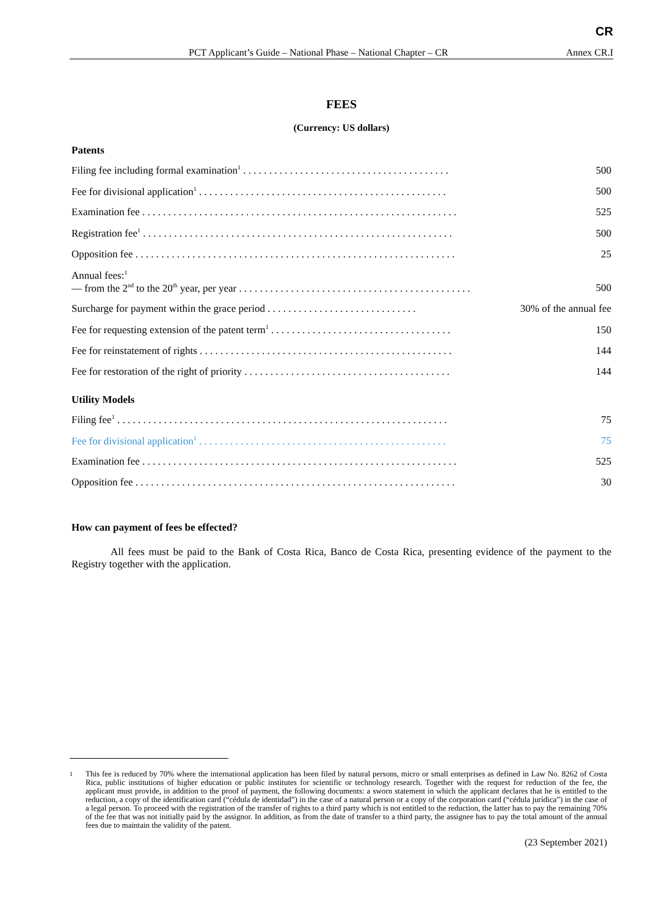CR
PCT Applicant’s Guide – National Phase – National Chapter – CR Annex CR.I
FEES
(Currency: US dollars)
Patents
| Filing fee including formal examination<sup>1</sup> . . . . . . . . . . . . . . . . . . . . . . . . . . . . . . . . . . . . . . . . | 500 |
| Fee for divisional application<sup>1</sup> . . . . . . . . . . . . . . . . . . . . . . . . . . . . . . . . . . . . . . . . . . . . . . . . | 500 |
| Examination fee . . . . . . . . . . . . . . . . . . . . . . . . . . . . . . . . . . . . . . . . . . . . . . . . . . . . . . . . . . . . . | 525 |
| Registration fee<sup>1</sup> . . . . . . . . . . . . . . . . . . . . . . . . . . . . . . . . . . . . . . . . . . . . . . . . . . . . . . . . . . . . | 500 |
| Opposition fee . . . . . . . . . . . . . . . . . . . . . . . . . . . . . . . . . . . . . . . . . . . . . . . . . . . . . . . . . . . . . . | 25 |
| Annual fees:<sup>1</sup> — from the 2<sup>nd</sup> to the 20<sup>th</sup> year, per year . . . . . . . . . . . . . . . . . . . . . . . . . . . . . . . . . . . . . . . . . . . . . | 500 |
| Surcharge for payment within the grace period . . . . . . . . . . . . . . . . . . . . . . . . . . . . . | 30% of the annual fee |
| Fee for requesting extension of the patent term<sup>1</sup> . . . . . . . . . . . . . . . . . . . . . . . . . . . . . . . . . . . | 150 |
| Fee for reinstatement of rights . . . . . . . . . . . . . . . . . . . . . . . . . . . . . . . . . . . . . . . . . . . . . . . . . | 144 |
| Fee for restoration of the right of priority . . . . . . . . . . . . . . . . . . . . . . . . . . . . . . . . . . . . . . . . | 144 |
Utility Models
| Filing fee<sup>1</sup> . . . . . . . . . . . . . . . . . . . . . . . . . . . . . . . . . . . . . . . . . . . . . . . . . . . . . . . . . . . . . . . . | 75 |
| Fee for divisional application<sup>1</sup> . . . . . . . . . . . . . . . . . . . . . . . . . . . . . . . . . . . . . . . . . . . . . . . . | 75 |
| Examination fee . . . . . . . . . . . . . . . . . . . . . . . . . . . . . . . . . . . . . . . . . . . . . . . . . . . . . . . . . . . . . | 525 |
| Opposition fee . . . . . . . . . . . . . . . . . . . . . . . . . . . . . . . . . . . . . . . . . . . . . . . . . . . . . . . . . . . . . . | 30 |
How can payment of fees be effected?
All fees must be paid to the Bank of Costa Rica, Banco de Costa Rica, presenting evidence of the payment to the Registry together with the application.
<sup>1</sup> This fee is reduced by 70% where the international application has been filed by natural persons, micro or small enterprises as defined in Law No. 8262 of Costa Rica, public institutions of higher education or public institutes for scientific or technology research. Together with the request for reduction of the fee, the applicant must provide, in addition to the proof of payment, the following documents: a sworn statement in which the applicant declares that he is entitled to the reduction, a copy of the identification card (“cédula de identidad”) in the case of a natural person or a copy of the corporation card (“cédula jurídica”) in the case of a legal person. To proceed with the registration of the transfer of rights to a third party which is not entitled to the reduction, the latter has to pay the remaining 70% of the fee that was not initially paid by the assignor. In addition, as from the date of transfer to a third party, the assignee has to pay the total amount of the annual fees due to maintain the validity of the patent.
(23 September 2021)